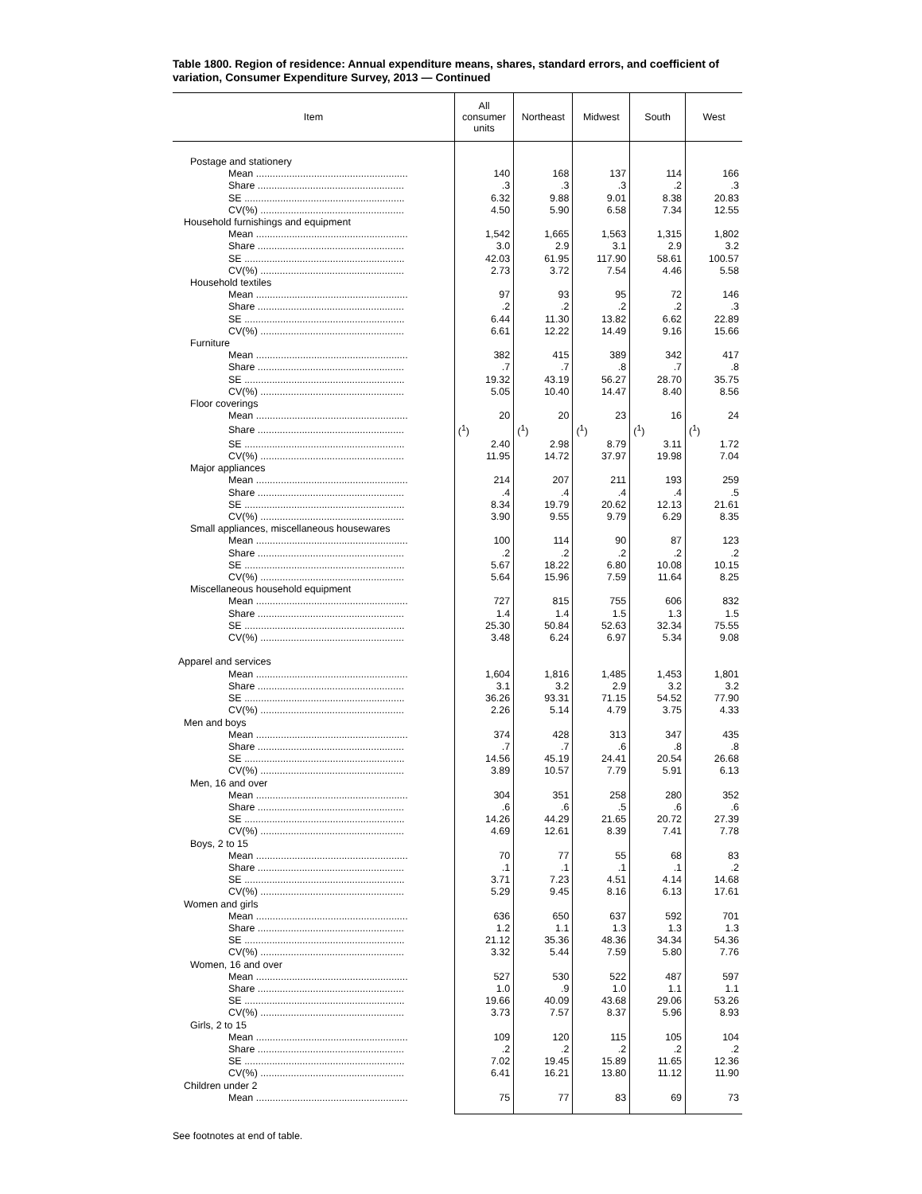Table 1800. Region of residence: Annual expenditure means, shares, standard errors, and coefficient of variation, Consumer Expenditure Survey, 2013 — Continued
| Item | All consumer units | Northeast | Midwest | South | West |
| --- | --- | --- | --- | --- | --- |
| Postage and stationery | | | | | |
| Mean ....................................................... | 140 | 168 | 137 | 114 | 166 |
| Share ..................................................... | .3 | .3 | .3 | .2 | .3 |
| SE .......................................................... | 6.32 | 9.88 | 9.01 | 8.38 | 20.83 |
| CV(%) .................................................... | 4.50 | 5.90 | 6.58 | 7.34 | 12.55 |
| Household furnishings and equipment | | | | | |
| Mean ....................................................... | 1,542 | 1,665 | 1,563 | 1,315 | 1,802 |
| Share ..................................................... | 3.0 | 2.9 | 3.1 | 2.9 | 3.2 |
| SE .......................................................... | 42.03 | 61.95 | 117.90 | 58.61 | 100.57 |
| CV(%) .................................................... | 2.73 | 3.72 | 7.54 | 4.46 | 5.58 |
| Household textiles | | | | | |
| Mean ....................................................... | 97 | 93 | 95 | 72 | 146 |
| Share ..................................................... | .2 | .2 | .2 | .2 | .3 |
| SE .......................................................... | 6.44 | 11.30 | 13.82 | 6.62 | 22.89 |
| CV(%) .................................................... | 6.61 | 12.22 | 14.49 | 9.16 | 15.66 |
| Furniture | | | | | |
| Mean ....................................................... | 382 | 415 | 389 | 342 | 417 |
| Share ..................................................... | .7 | .7 | .8 | .7 | .8 |
| SE .......................................................... | 19.32 | 43.19 | 56.27 | 28.70 | 35.75 |
| CV(%) .................................................... | 5.05 | 10.40 | 14.47 | 8.40 | 8.56 |
| Floor coverings | | | | | |
| Mean ....................................................... | 20 | 20 | 23 | 16 | 24 |
| Share ..................................................... | (<sup>1</sup>) | (<sup>1</sup>) | (<sup>1</sup>) | (<sup>1</sup>) | (<sup>1</sup>) |
| SE .......................................................... | 2.40 | 2.98 | 8.79 | 3.11 | 1.72 |
| CV(%) .................................................... | 11.95 | 14.72 | 37.97 | 19.98 | 7.04 |
| Major appliances | | | | | |
| Mean ....................................................... | 214 | 207 | 211 | 193 | 259 |
| Share ..................................................... | .4 | .4 | .4 | .4 | .5 |
| SE .......................................................... | 8.34 | 19.79 | 20.62 | 12.13 | 21.61 |
| CV(%) .................................................... | 3.90 | 9.55 | 9.79 | 6.29 | 8.35 |
| Small appliances, miscellaneous housewares | | | | | |
| Mean ....................................................... | 100 | 114 | 90 | 87 | 123 |
| Share ..................................................... | .2 | .2 | .2 | .2 | .2 |
| SE .......................................................... | 5.67 | 18.22 | 6.80 | 10.08 | 10.15 |
| CV(%) .................................................... | 5.64 | 15.96 | 7.59 | 11.64 | 8.25 |
| Miscellaneous household equipment | | | | | |
| Mean ....................................................... | 727 | 815 | 755 | 606 | 832 |
| Share ..................................................... | 1.4 | 1.4 | 1.5 | 1.3 | 1.5 |
| SE .......................................................... | 25.30 | 50.84 | 52.63 | 32.34 | 75.55 |
| CV(%) .................................................... | 3.48 | 6.24 | 6.97 | 5.34 | 9.08 |
| Apparel and services | | | | | |
| Mean ....................................................... | 1,604 | 1,816 | 1,485 | 1,453 | 1,801 |
| Share ..................................................... | 3.1 | 3.2 | 2.9 | 3.2 | 3.2 |
| SE .......................................................... | 36.26 | 93.31 | 71.15 | 54.52 | 77.90 |
| CV(%) .................................................... | 2.26 | 5.14 | 4.79 | 3.75 | 4.33 |
| Men and boys | | | | | |
| Mean ....................................................... | 374 | 428 | 313 | 347 | 435 |
| Share ..................................................... | .7 | .7 | .6 | .8 | .8 |
| SE .......................................................... | 14.56 | 45.19 | 24.41 | 20.54 | 26.68 |
| CV(%) .................................................... | 3.89 | 10.57 | 7.79 | 5.91 | 6.13 |
| Men, 16 and over | | | | | |
| Mean ....................................................... | 304 | 351 | 258 | 280 | 352 |
| Share ..................................................... | .6 | .6 | .5 | .6 | .6 |
| SE .......................................................... | 14.26 | 44.29 | 21.65 | 20.72 | 27.39 |
| CV(%) .................................................... | 4.69 | 12.61 | 8.39 | 7.41 | 7.78 |
| Boys, 2 to 15 | | | | | |
| Mean ....................................................... | 70 | 77 | 55 | 68 | 83 |
| Share ..................................................... | .1 | .1 | .1 | .1 | .2 |
| SE .......................................................... | 3.71 | 7.23 | 4.51 | 4.14 | 14.68 |
| CV(%) .................................................... | 5.29 | 9.45 | 8.16 | 6.13 | 17.61 |
| Women and girls | | | | | |
| Mean ....................................................... | 636 | 650 | 637 | 592 | 701 |
| Share ..................................................... | 1.2 | 1.1 | 1.3 | 1.3 | 1.3 |
| SE .......................................................... | 21.12 | 35.36 | 48.36 | 34.34 | 54.36 |
| CV(%) .................................................... | 3.32 | 5.44 | 7.59 | 5.80 | 7.76 |
| Women, 16 and over | | | | | |
| Mean ....................................................... | 527 | 530 | 522 | 487 | 597 |
| Share ..................................................... | 1.0 | .9 | 1.0 | 1.1 | 1.1 |
| SE .......................................................... | 19.66 | 40.09 | 43.68 | 29.06 | 53.26 |
| CV(%) .................................................... | 3.73 | 7.57 | 8.37 | 5.96 | 8.93 |
| Girls, 2 to 15 | | | | | |
| Mean ....................................................... | 109 | 120 | 115 | 105 | 104 |
| Share ..................................................... | .2 | .2 | .2 | .2 | .2 |
| SE .......................................................... | 7.02 | 19.45 | 15.89 | 11.65 | 12.36 |
| CV(%) .................................................... | 6.41 | 16.21 | 13.80 | 11.12 | 11.90 |
| Children under 2 | | | | | |
| Mean ....................................................... | 75 | 77 | 83 | 69 | 73 |
See footnotes at end of table.